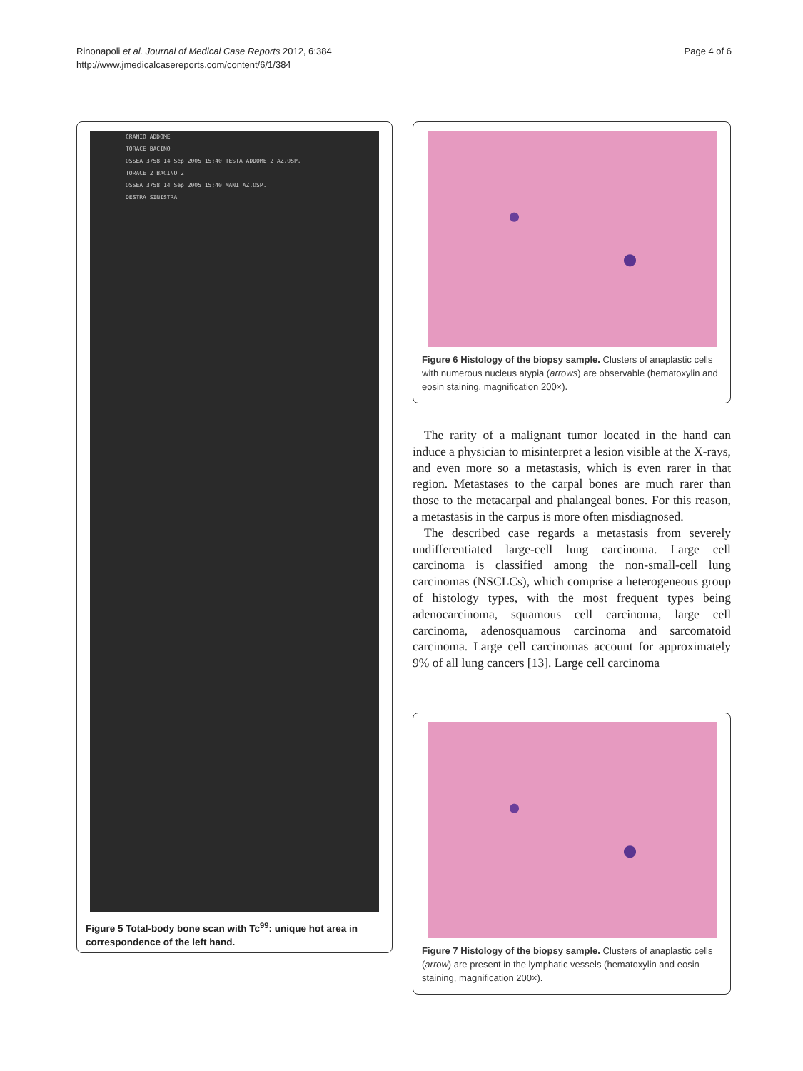Rinonapoli et al. Journal of Medical Case Reports 2012, 6:384
http://www.jmedicalcasereports.com/content/6/1/384
Page 4 of 6
CRANIO ADDOME
TORACE BACINO
OSSEA 3758 14 Sep 2005 15:40 TESTA ADDOME 2 AZ.OSP.
TORACE 2 BACINO 2
OSSEA 3758 14 Sep 2005 15:40 MANI AZ.OSP.
DESTRA SINISTRA
Figure 5 Total-body bone scan with Tc<sup>99</sup>: unique hot area in correspondence of the left hand.
Figure 6 Histology of the biopsy sample. Clusters of anaplastic cells with numerous nucleus atypia (arrows) are observable (hematoxylin and eosin staining, magnification 200×).
The rarity of a malignant tumor located in the hand can induce a physician to misinterpret a lesion visible at the X-rays, and even more so a metastasis, which is even rarer in that region. Metastases to the carpal bones are much rarer than those to the metacarpal and phalangeal bones. For this reason, a metastasis in the carpus is more often misdiagnosed.
The described case regards a metastasis from severely undifferentiated large-cell lung carcinoma. Large cell carcinoma is classified among the non-small-cell lung carcinomas (NSCLCs), which comprise a heterogeneous group of histology types, with the most frequent types being adenocarcinoma, squamous cell carcinoma, large cell carcinoma, adenosquamous carcinoma and sarcomatoid carcinoma. Large cell carcinomas account for approximately 9% of all lung cancers [13]. Large cell carcinoma
Figure 7 Histology of the biopsy sample. Clusters of anaplastic cells (arrow) are present in the lymphatic vessels (hematoxylin and eosin staining, magnification 200×).